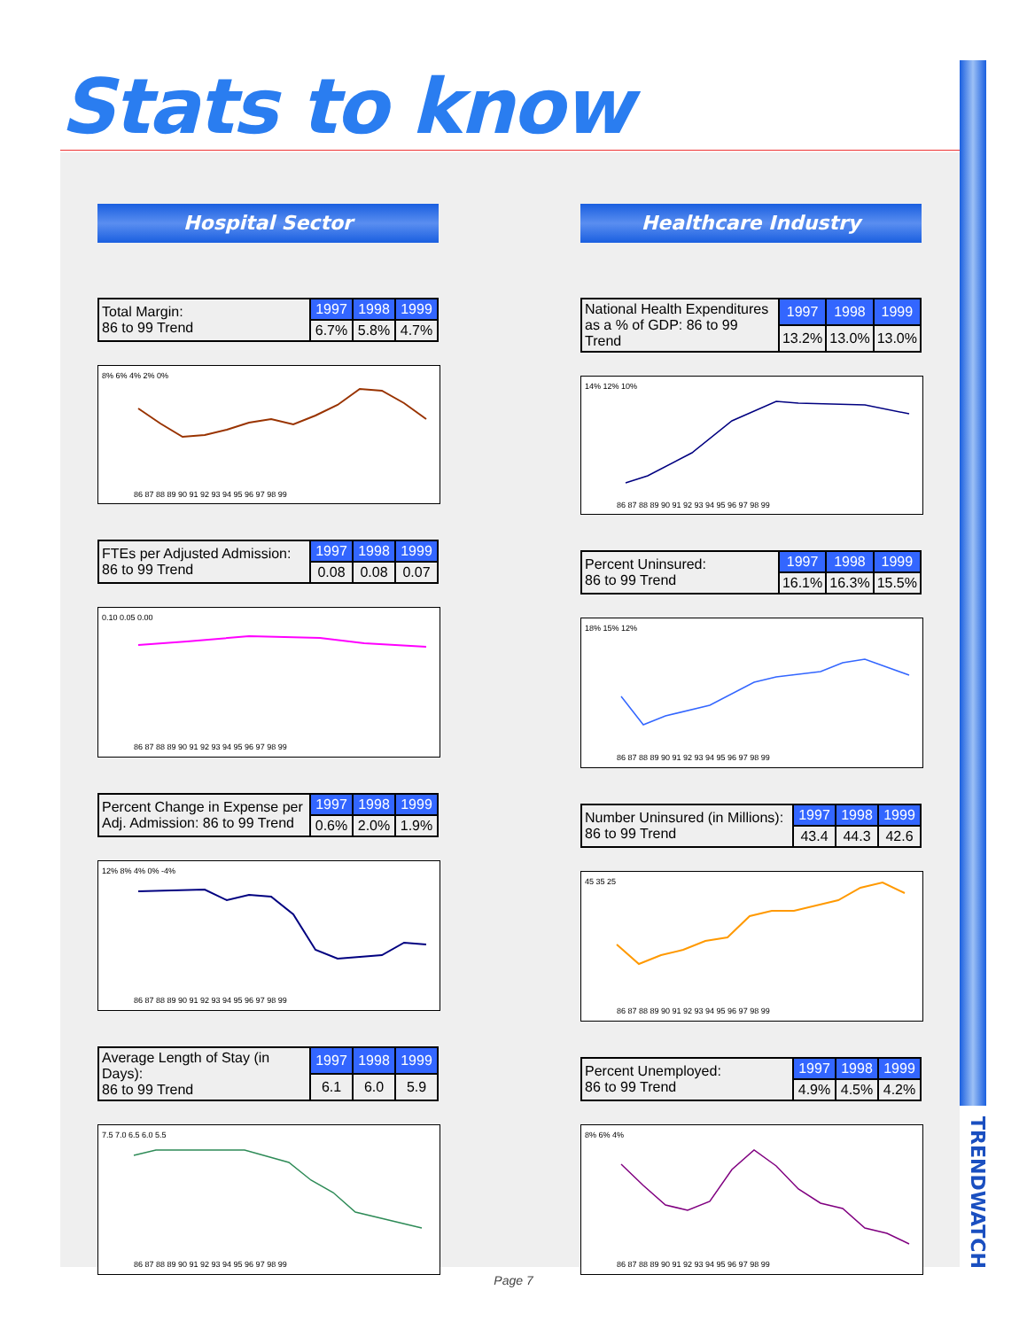Stats to know
TRENDWATCH
Hospital Sector
| Total Margin: 86 to 99 Trend | 1997 | 1998 | 1999 |
| | 6.7% | 5.8% | 4.7% |
8% 6% 4% 2% 0%
86 87 88 89 90 91 92 93 94 95 96 97 98 99
| FTEs per Adjusted Admission: 86 to 99 Trend | 1997 | 1998 | 1999 |
| | 0.08 | 0.08 | 0.07 |
0.10 0.05 0.00
86 87 88 89 90 91 92 93 94 95 96 97 98 99
| Percent Change in Expense per Adj. Admission: 86 to 99 Trend | 1997 | 1998 | 1999 |
| | 0.6% | 2.0% | 1.9% |
12% 8% 4% 0% -4%
86 87 88 89 90 91 92 93 94 95 96 97 98 99
| Average Length of Stay (in Days): 86 to 99 Trend | 1997 | 1998 | 1999 |
| | 6.1 | 6.0 | 5.9 |
7.5 7.0 6.5 6.0 5.5
86 87 88 89 90 91 92 93 94 95 96 97 98 99
Healthcare Industry
| National Health Expenditures as a % of GDP: 86 to 99 Trend | 1997 | 1998 | 1999 |
| | 13.2% | 13.0% | 13.0% |
14% 12% 10%
86 87 88 89 90 91 92 93 94 95 96 97 98 99
| Percent Uninsured: 86 to 99 Trend | 1997 | 1998 | 1999 |
| | 16.1% | 16.3% | 15.5% |
18% 15% 12%
86 87 88 89 90 91 92 93 94 95 96 97 98 99
| Number Uninsured (in Millions): 86 to 99 Trend | 1997 | 1998 | 1999 |
| | 43.4 | 44.3 | 42.6 |
45 35 25
86 87 88 89 90 91 92 93 94 95 96 97 98 99
| Percent Unemployed: 86 to 99 Trend | 1997 | 1998 | 1999 |
| | 4.9% | 4.5% | 4.2% |
8% 6% 4%
86 87 88 89 90 91 92 93 94 95 96 97 98 99
Page 7